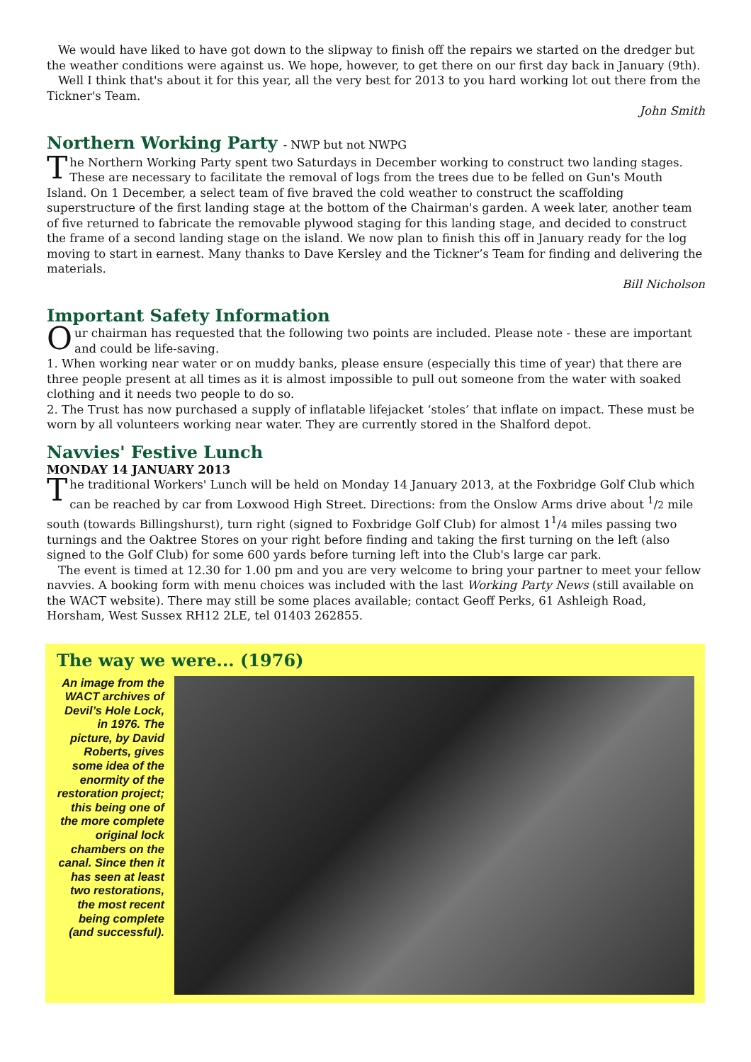We would have liked to have got down to the slipway to finish off the repairs we started on the dredger but the weather conditions were against us. We hope, however, to get there on our first day back in January (9th).
Well I think that's about it for this year, all the very best for 2013 to you hard working lot out there from the Tickner's Team.
John Smith
Northern Working Party - NWP but not NWPG
The Northern Working Party spent two Saturdays in December working to construct two landing stages. These are necessary to facilitate the removal of logs from the trees due to be felled on Gun's Mouth Island. On 1 December, a select team of five braved the cold weather to construct the scaffolding superstructure of the first landing stage at the bottom of the Chairman's garden. A week later, another team of five returned to fabricate the removable plywood staging for this landing stage, and decided to construct the frame of a second landing stage on the island. We now plan to finish this off in January ready for the log moving to start in earnest. Many thanks to Dave Kersley and the Tickner’s Team for finding and delivering the materials.
Bill Nicholson
Important Safety Information
Our chairman has requested that the following two points are included. Please note - these are important and could be life-saving.
1. When working near water or on muddy banks, please ensure (especially this time of year) that there are three people present at all times as it is almost impossible to pull out someone from the water with soaked clothing and it needs two people to do so.
2. The Trust has now purchased a supply of inflatable lifejacket ‘stoles’ that inflate on impact. These must be worn by all volunteers working near water. They are currently stored in the Shalford depot.
Navvies' Festive Lunch
MONDAY 14 JANUARY 2013
The traditional Workers' Lunch will be held on Monday 14 January 2013, at the Foxbridge Golf Club which can be reached by car from Loxwood High Street. Directions: from the Onslow Arms drive about <sup>1</sup>/2 mile south (towards Billingshurst), turn right (signed to Foxbridge Golf Club) for almost 1<sup>1</sup>/4 miles passing two turnings and the Oaktree Stores on your right before finding and taking the first turning on the left (also signed to the Golf Club) for some 600 yards before turning left into the Club's large car park.
The event is timed at 12.30 for 1.00 pm and you are very welcome to bring your partner to meet your fellow navvies. A booking form with menu choices was included with the last Working Party News (still available on the WACT website). There may still be some places available; contact Geoff Perks, 61 Ashleigh Road, Horsham, West Sussex RH12 2LE, tel 01403 262855.
The way we were... (1976)
An image from the WACT archives of Devil’s Hole Lock, in 1976. The picture, by David Roberts, gives some idea of the enormity of the restoration project; this being one of the more complete original lock chambers on the canal. Since then it has seen at least two restorations, the most recent being complete (and successful).